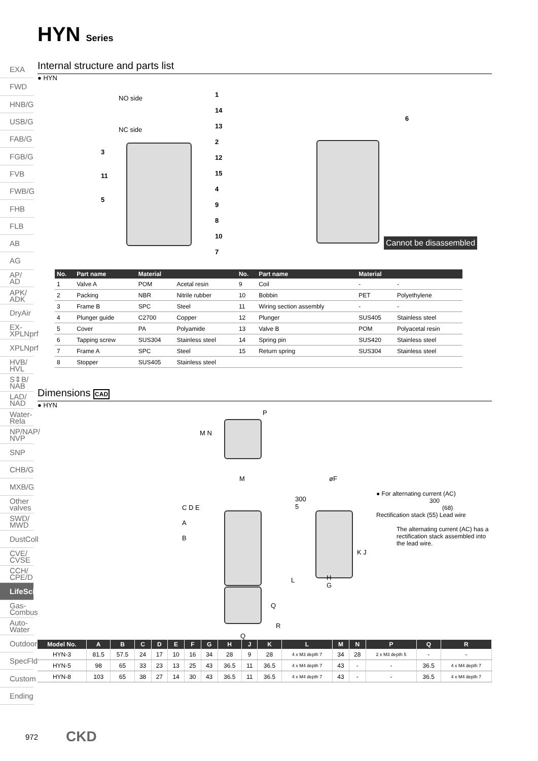HYN Series
EXA
FWD
HNB/G
USB/G
FAB/G
FGB/G
FVB
FWB/G
FHB
FLB
AB
AG
AP/ AD
APK/ ADK
DryAir
EX- XPLNprf
XPLNprf
HVB/ HVL
S⇕B/ NAB
LAD/ NAD
Water- Rela
NP/NAP/ NVP
SNP
CHB/G
MXB/G
Other valves
SWD/ MWD
DustColl
CVE/ CVSE
CCH/ CPE/D
LifeSci
Gas- Combus
Auto- Water
Outdoor
SpecFld
Custom
Ending
Internal structure and parts list
● HYN
NO side
NC side
1
14
13
2
12
15
4
9
8
10
7
3
11
5
6
Cannot be disassembled
| No. | Part name | Material | | No. | Part name | Material | |
| --- | --- | --- | --- | --- | --- | --- | --- |
| 1 | Valve A | POM | Acetal resin | 9 | Coil | - | - |
| 2 | Packing | NBR | Nitrile rubber | 10 | Bobbin | PET | Polyethylene |
| 3 | Frame B | SPC | Steel | 11 | Wiring section assembly | - | - |
| 4 | Plunger guide | C2700 | Copper | 12 | Plunger | SUS405 | Stainless steel |
| 5 | Cover | PA | Polyamide | 13 | Valve B | POM | Polyacetal resin |
| 6 | Tapping screw | SUS304 | Stainless steel | 14 | Spring pin | SUS420 | Stainless steel |
| 7 | Frame A | SPC | Steel | 15 | Return spring | SUS304 | Stainless steel |
| 8 | Stopper | SUS405 | Stainless steel | | | | |
Dimensions CAD
● HYN
P
M N
M
C D E
A
B
øF
300
5
K J
L
H
G
Q
R
Q
● For alternating current (AC)
300
(68)
Rectification stack (55) Lead wire
The alternating current (AC) has a rectification stack assembled into the lead wire.
| Model No. | A | B | C | D | E | F | G | H | J | K | L | M | N | P | Q | R |
| --- | --- | --- | --- | --- | --- | --- | --- | --- | --- | --- | --- | --- | --- | --- | --- | --- |
| HYN-3 | 81.5 | 57.5 | 24 | 17 | 10 | 16 | 34 | 28 | 9 | 28 | 4 x M3 depth 7 | 34 | 28 | 2 x M3 depth 5 | - | - |
| HYN-5 | 98 | 65 | 33 | 23 | 13 | 25 | 43 | 36.5 | 11 | 36.5 | 4 x M4 depth 7 | 43 | - | - | 36.5 | 4 x M4 depth 7 |
| HYN-8 | 103 | 65 | 38 | 27 | 14 | 30 | 43 | 36.5 | 11 | 36.5 | 4 x M4 depth 7 | 43 | - | - | 36.5 | 4 x M4 depth 7 |
972 CKD